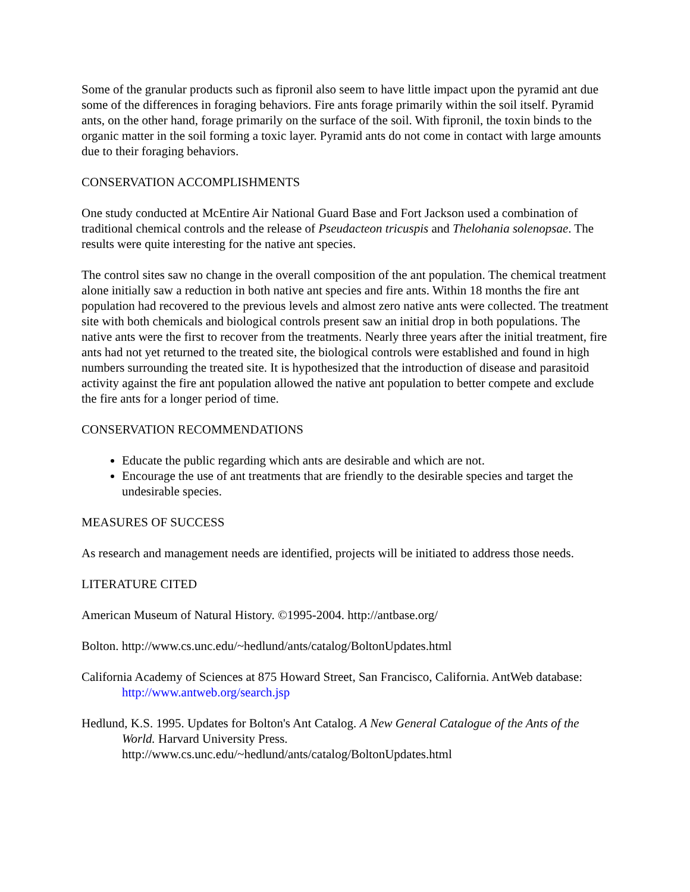Some of the granular products such as fipronil also seem to have little impact upon the pyramid ant due some of the differences in foraging behaviors. Fire ants forage primarily within the soil itself. Pyramid ants, on the other hand, forage primarily on the surface of the soil. With fipronil, the toxin binds to the organic matter in the soil forming a toxic layer. Pyramid ants do not come in contact with large amounts due to their foraging behaviors.
CONSERVATION ACCOMPLISHMENTS
One study conducted at McEntire Air National Guard Base and Fort Jackson used a combination of traditional chemical controls and the release of Pseudacteon tricuspis and Thelohania solenopsae. The results were quite interesting for the native ant species.
The control sites saw no change in the overall composition of the ant population. The chemical treatment alone initially saw a reduction in both native ant species and fire ants. Within 18 months the fire ant population had recovered to the previous levels and almost zero native ants were collected. The treatment site with both chemicals and biological controls present saw an initial drop in both populations. The native ants were the first to recover from the treatments. Nearly three years after the initial treatment, fire ants had not yet returned to the treated site, the biological controls were established and found in high numbers surrounding the treated site. It is hypothesized that the introduction of disease and parasitoid activity against the fire ant population allowed the native ant population to better compete and exclude the fire ants for a longer period of time.
CONSERVATION RECOMMENDATIONS
Educate the public regarding which ants are desirable and which are not.
Encourage the use of ant treatments that are friendly to the desirable species and target the undesirable species.
MEASURES OF SUCCESS
As research and management needs are identified, projects will be initiated to address those needs.
LITERATURE CITED
American Museum of Natural History. ©1995-2004. http://antbase.org/
Bolton. http://www.cs.unc.edu/~hedlund/ants/catalog/BoltonUpdates.html
California Academy of Sciences at 875 Howard Street, San Francisco, California. AntWeb database: http://www.antweb.org/search.jsp
Hedlund, K.S. 1995. Updates for Bolton's Ant Catalog. A New General Catalogue of the Ants of the World. Harvard University Press.
http://www.cs.unc.edu/~hedlund/ants/catalog/BoltonUpdates.html